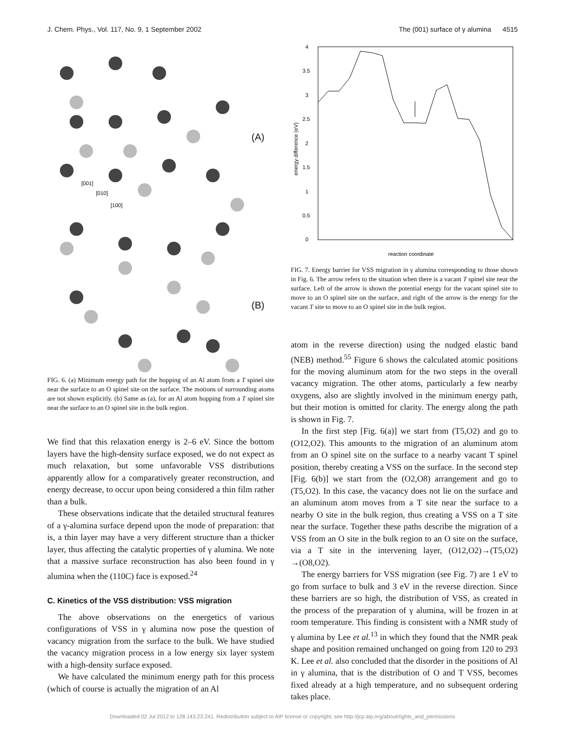J. Chem. Phys., Vol. 117, No. 9, 1 September 2002 The (001) surface of γ alumina 4515
[001]
[010]
[100]
(A)
(B)
FIG. 6. (a) Minimum energy path for the hopping of an Al atom from a T spinel site near the surface to an O spinel site on the surface. The motions of surrounding atoms are not shown explicitly. (b) Same as (a), for an Al atom hopping from a T spinel site near the surface to an O spinel site in the bulk region.
We find that this relaxation energy is 2–6 eV. Since the bottom layers have the high-density surface exposed, we do not expect as much relaxation, but some unfavorable VSS distributions apparently allow for a comparatively greater reconstruction, and energy decrease, to occur upon being considered a thin film rather than a bulk.
These observations indicate that the detailed structural features of a γ-alumina surface depend upon the mode of preparation: that is, a thin layer may have a very different structure than a thicker layer, thus affecting the catalytic properties of γ alumina. We note that a massive surface reconstruction has also been found in γ alumina when the (110C) face is exposed.<sup>24</sup>
C. Kinetics of the VSS distribution: VSS migration
The above observations on the energetics of various configurations of VSS in γ alumina now pose the question of vacancy migration from the surface to the bulk. We have studied the vacancy migration process in a low energy six layer system with a high-density surface exposed.
We have calculated the minimum energy path for this process (which of course is actually the migration of an Al
4
3.5
3
2.5
2
1.5
1
0.5
0
energy difference (eV)
reaction coordinate
FIG. 7. Energy barrier for VSS migration in γ alumina corresponding to those shown in Fig. 6. The arrow refers to the situation when there is a vacant T spinel site near the surface. Left of the arrow is shown the potential energy for the vacant spinel site to move to an O spinel site on the surface, and right of the arrow is the energy for the vacant T site to move to an O spinel site in the bulk region.
atom in the reverse direction) using the nudged elastic band (NEB) method.<sup>55</sup> Figure 6 shows the calculated atomic positions for the moving aluminum atom for the two steps in the overall vacancy migration. The other atoms, particularly a few nearby oxygens, also are slightly involved in the minimum energy path, but their motion is omitted for clarity. The energy along the path is shown in Fig. 7.
In the first step [Fig. 6(a)] we start from (T5,O2) and go to (O12,O2). This amounts to the migration of an aluminum atom from an O spinel site on the surface to a nearby vacant T spinel position, thereby creating a VSS on the surface. In the second step [Fig. 6(b)] we start from the (O2,O8) arrangement and go to (T5,O2). In this case, the vacancy does not lie on the surface and an aluminum atom moves from a T site near the surface to a nearby O site in the bulk region, thus creating a VSS on a T site near the surface. Together these paths describe the migration of a VSS from an O site in the bulk region to an O site on the surface, via a T site in the intervening layer, (O12,O2)→(T5,O2) →(O8,O2).
The energy barriers for VSS migration (see Fig. 7) are 1 eV to go from surface to bulk and 3 eV in the reverse direction. Since these barriers are so high, the distribution of VSS, as created in the process of the preparation of γ alumina, will be frozen in at room temperature. This finding is consistent with a NMR study of γ alumina by Lee et al.<sup>13</sup> in which they found that the NMR peak shape and position remained unchanged on going from 120 to 293 K. Lee et al. also concluded that the disorder in the positions of Al in γ alumina, that is the distribution of O and T VSS, becomes fixed already at a high temperature, and no subsequent ordering takes place.
Downloaded 02 Jul 2012 to 128.143.23.241. Redistribution subject to AIP license or copyright; see http://jcp.aip.org/about/rights_and_permissions